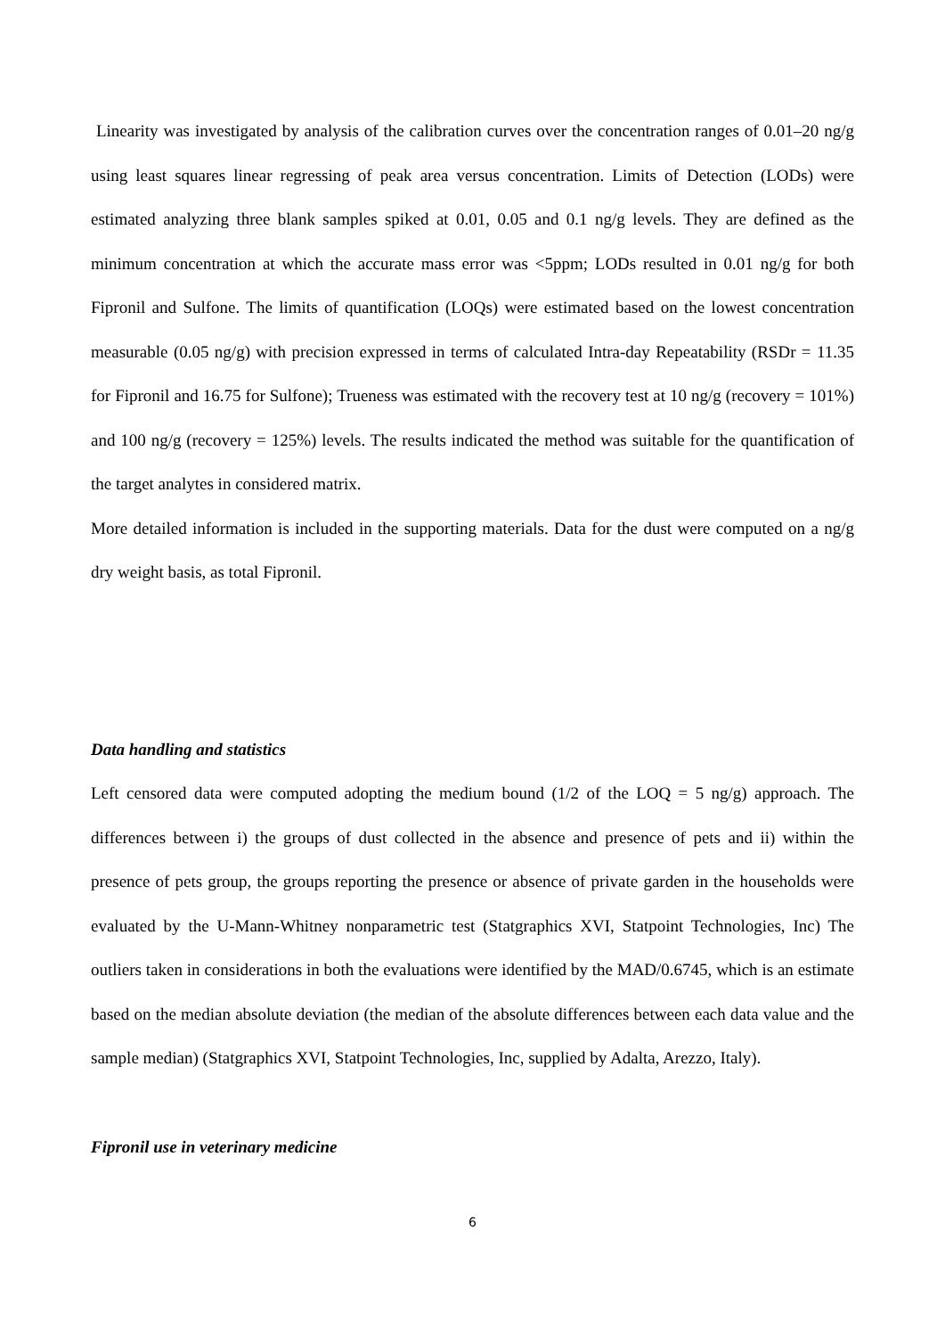Linearity was investigated by analysis of the calibration curves over the concentration ranges of 0.01–20 ng/g using least squares linear regressing of peak area versus concentration. Limits of Detection (LODs) were estimated analyzing three blank samples spiked at 0.01, 0.05 and 0.1 ng/g levels. They are defined as the minimum concentration at which the accurate mass error was <5ppm; LODs resulted in 0.01 ng/g for both Fipronil and Sulfone. The limits of quantification (LOQs) were estimated based on the lowest concentration measurable (0.05 ng/g) with precision expressed in terms of calculated Intra-day Repeatability (RSDr = 11.35 for Fipronil and 16.75 for Sulfone); Trueness was estimated with the recovery test at 10 ng/g (recovery = 101%) and 100 ng/g (recovery = 125%) levels. The results indicated the method was suitable for the quantification of the target analytes in considered matrix.
More detailed information is included in the supporting materials. Data for the dust were computed on a ng/g dry weight basis, as total Fipronil.
Data handling and statistics
Left censored data were computed adopting the medium bound (1/2 of the LOQ = 5 ng/g) approach. The differences between i) the groups of dust collected in the absence and presence of pets and ii) within the presence of pets group, the groups reporting the presence or absence of private garden in the households were evaluated by the U-Mann-Whitney nonparametric test (Statgraphics XVI, Statpoint Technologies, Inc) The outliers taken in considerations in both the evaluations were identified by the MAD/0.6745, which is an estimate based on the median absolute deviation (the median of the absolute differences between each data value and the sample median) (Statgraphics XVI, Statpoint Technologies, Inc, supplied by Adalta, Arezzo, Italy).
Fipronil use in veterinary medicine
6